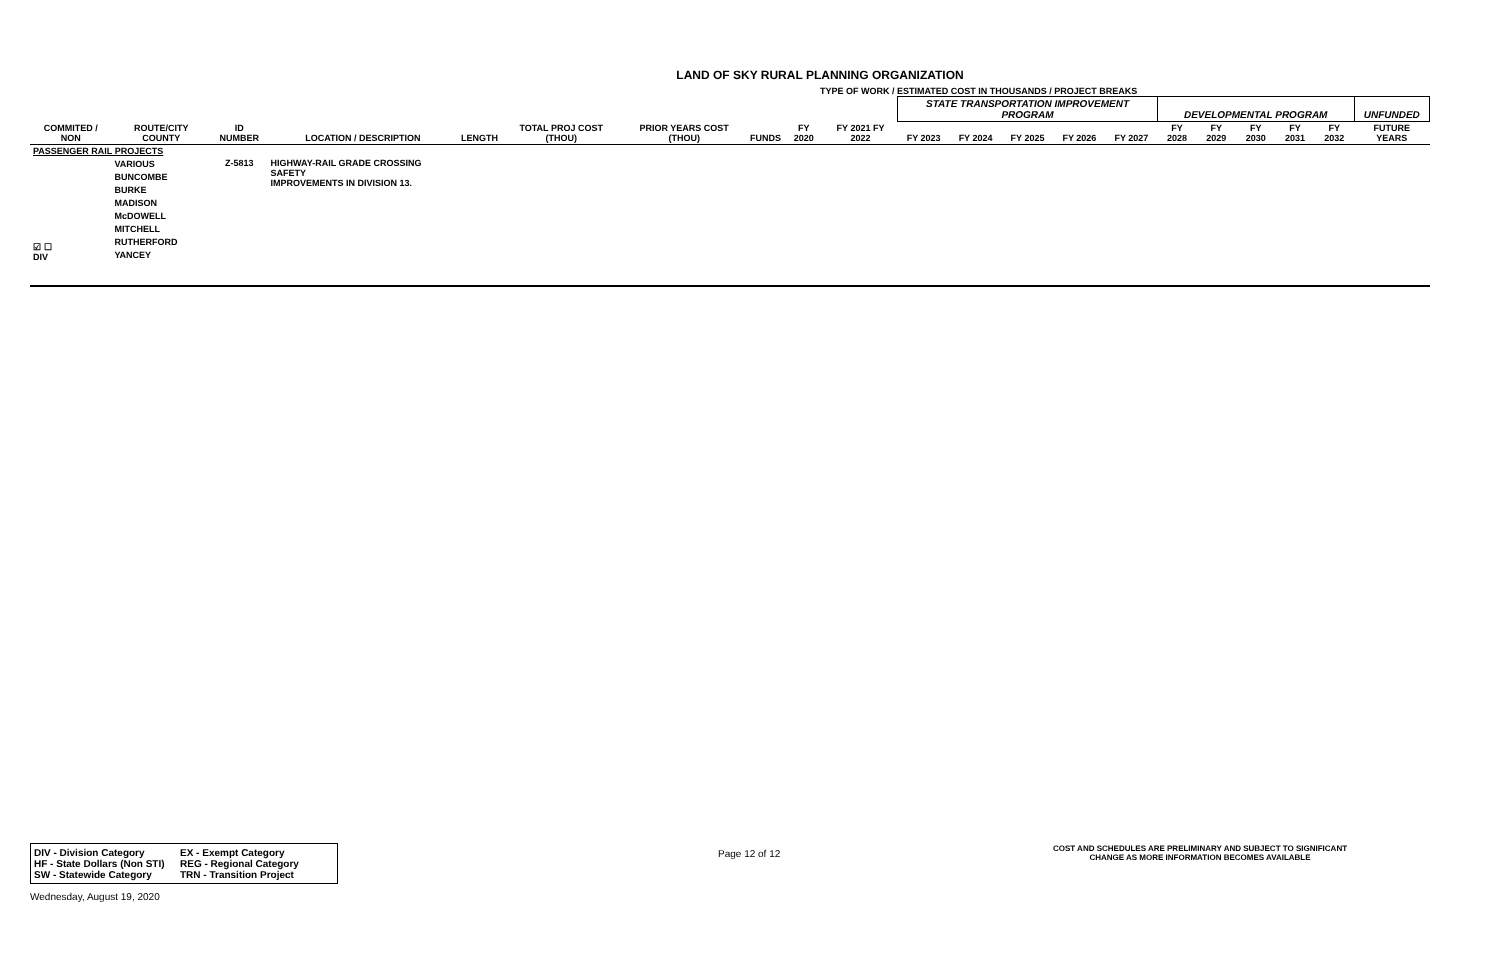LAND OF SKY RURAL PLANNING ORGANIZATION
TYPE OF WORK / ESTIMATED COST IN THOUSANDS / PROJECT BREAKS
| | | | | | | | | | | STATE TRANSPORTATION IMPROVEMENT PROGRAM | | | | | DEVELOPMENTAL PROGRAM | | | | | UNFUNDED |
| COMMITED / NON | ROUTE/CITY COUNTY | ID NUMBER | LOCATION / DESCRIPTION | LENGTH | TOTAL PROJ COST (THOU) | PRIOR YEARS COST (THOU) | FUNDS | FY 2020 | FY 2021 FY 2022 | FY 2023 | FY 2024 | FY 2025 | FY 2026 | FY 2027 | FY 2028 | FY 2029 | FY 2030 | FY 2031 | FY 2032 | FUTURE YEARS |
| PASSENGER RAIL PROJECTS | | | | | | | | | | | | | | | | | | | | |
| ☑ ☐ DIV | VARIOUS BUNCOMBE BURKE MADISON McDOWELL MITCHELL RUTHERFORD YANCEY | Z-5813 | HIGHWAY-RAIL GRADE CROSSING SAFETY IMPROVEMENTS IN DIVISION 13. | | | | | | | | | | | | | | | | | |
DIV - Division Category EX - Exempt Category
HF - State Dollars (Non STI) REG - Regional Category
SW - Statewide Category TRN - Transition Project
Page 12 of 12
COST AND SCHEDULES ARE PRELIMINARY AND SUBJECT TO SIGNIFICANT CHANGE AS MORE INFORMATION BECOMES AVAILABLE
Wednesday, August 19, 2020